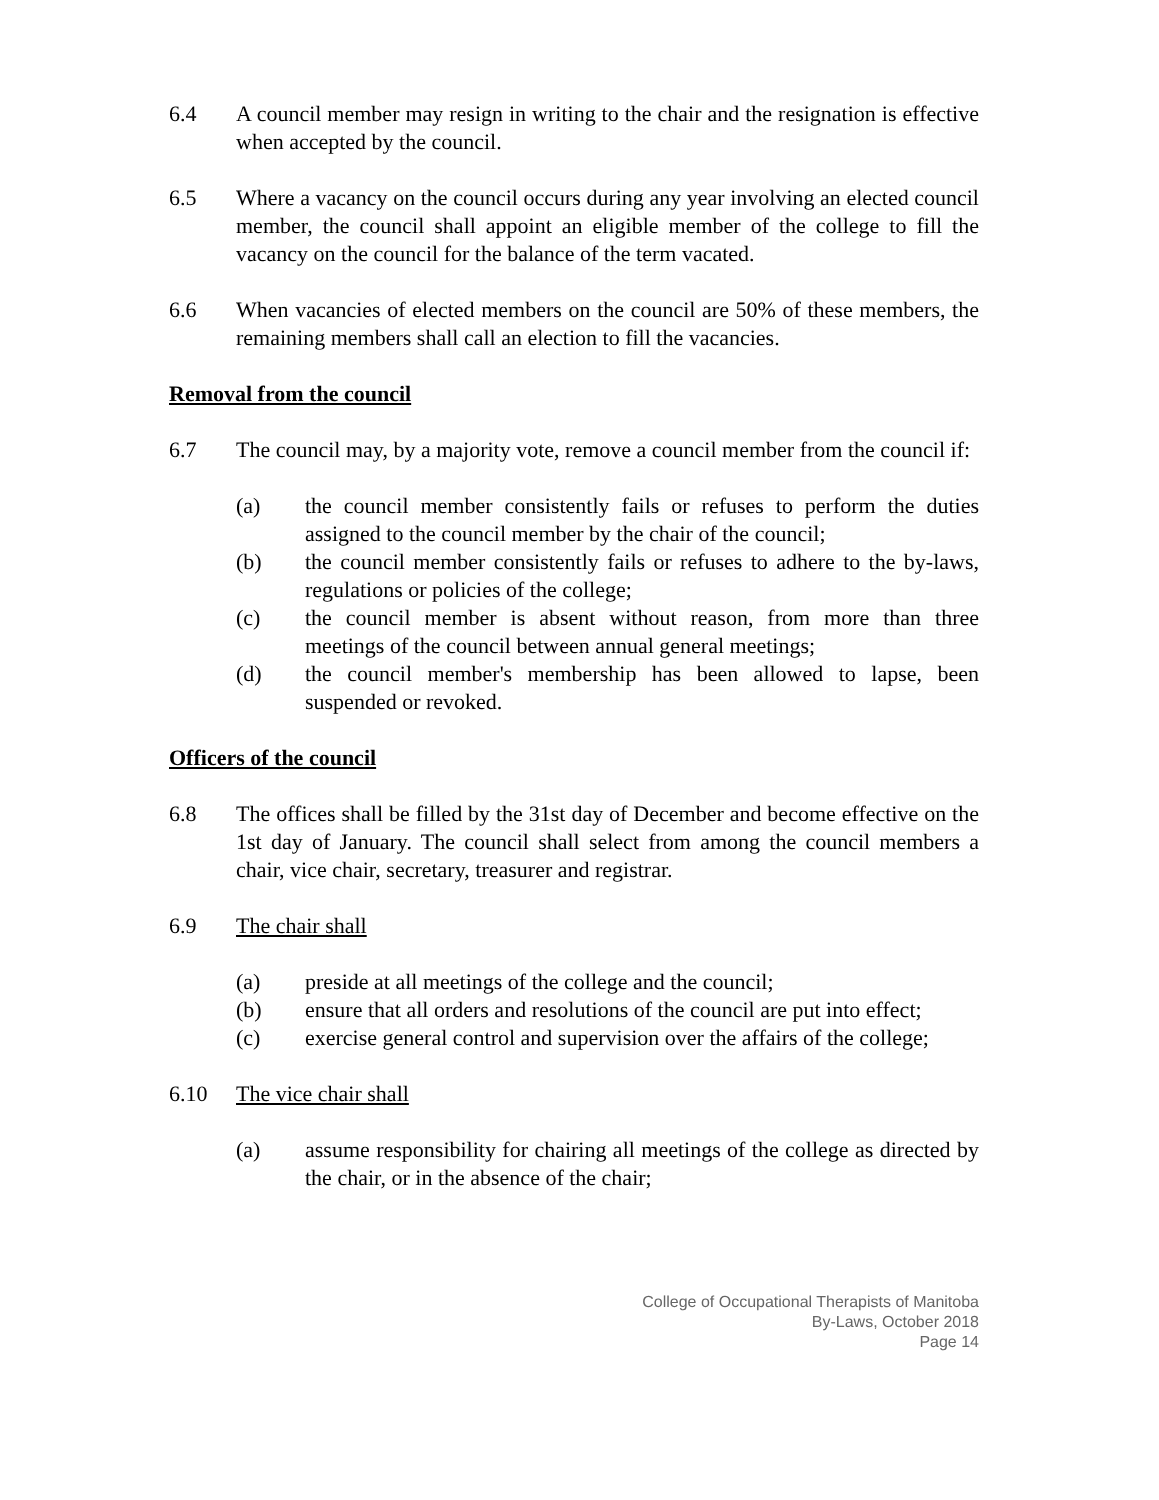6.4 A council member may resign in writing to the chair and the resignation is effective when accepted by the council.
6.5 Where a vacancy on the council occurs during any year involving an elected council member, the council shall appoint an eligible member of the college to fill the vacancy on the council for the balance of the term vacated.
6.6 When vacancies of elected members on the council are 50% of these members, the remaining members shall call an election to fill the vacancies.
Removal from the council
6.7 The council may, by a majority vote, remove a council member from the council if:
(a) the council member consistently fails or refuses to perform the duties assigned to the council member by the chair of the council;
(b) the council member consistently fails or refuses to adhere to the by-laws, regulations or policies of the college;
(c) the council member is absent without reason, from more than three meetings of the council between annual general meetings;
(d) the council member's membership has been allowed to lapse, been suspended or revoked.
Officers of the council
6.8 The offices shall be filled by the 31st day of December and become effective on the 1st day of January. The council shall select from among the council members a chair, vice chair, secretary, treasurer and registrar.
6.9 The chair shall
(a) preside at all meetings of the college and the council;
(b) ensure that all orders and resolutions of the council are put into effect;
(c) exercise general control and supervision over the affairs of the college;
6.10 The vice chair shall
(a) assume responsibility for chairing all meetings of the college as directed by the chair, or in the absence of the chair;
College of Occupational Therapists of Manitoba
By-Laws, October 2018
Page 14